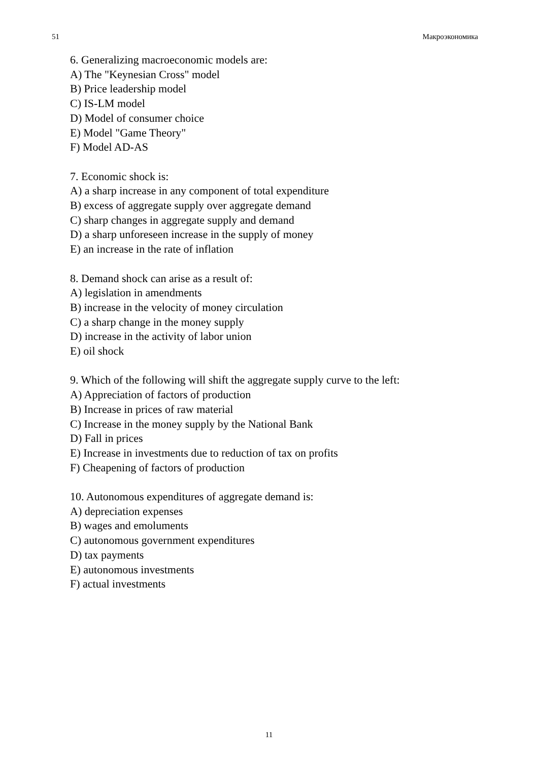51 Макроэкономика
6. Generalizing macroeconomic models are:
A) The "Keynesian Cross" model
B) Price leadership model
C) IS-LM model
D) Model of consumer choice
E) Model "Game Theory"
F) Model AD-AS
7. Economic shock is:
A) a sharp increase in any component of total expenditure
B) excess of aggregate supply over aggregate demand
C) sharp changes in aggregate supply and demand
D) a sharp unforeseen increase in the supply of money
E) an increase in the rate of inflation
8. Demand shock can arise as a result of:
A) legislation in amendments
B) increase in the velocity of money circulation
C) a sharp change in the money supply
D) increase in the activity of labor union
E) oil shock
9. Which of the following will shift the aggregate supply curve to the left:
A) Appreciation of factors of production
B) Increase in prices of raw material
C) Increase in the money supply by the National Bank
D) Fall in prices
E) Increase in investments due to reduction of tax on profits
F) Cheapening of factors of production
10. Autonomous expenditures of aggregate demand is:
A) depreciation expenses
B) wages and emoluments
C) autonomous government expenditures
D) tax payments
E) autonomous investments
F) actual investments
11